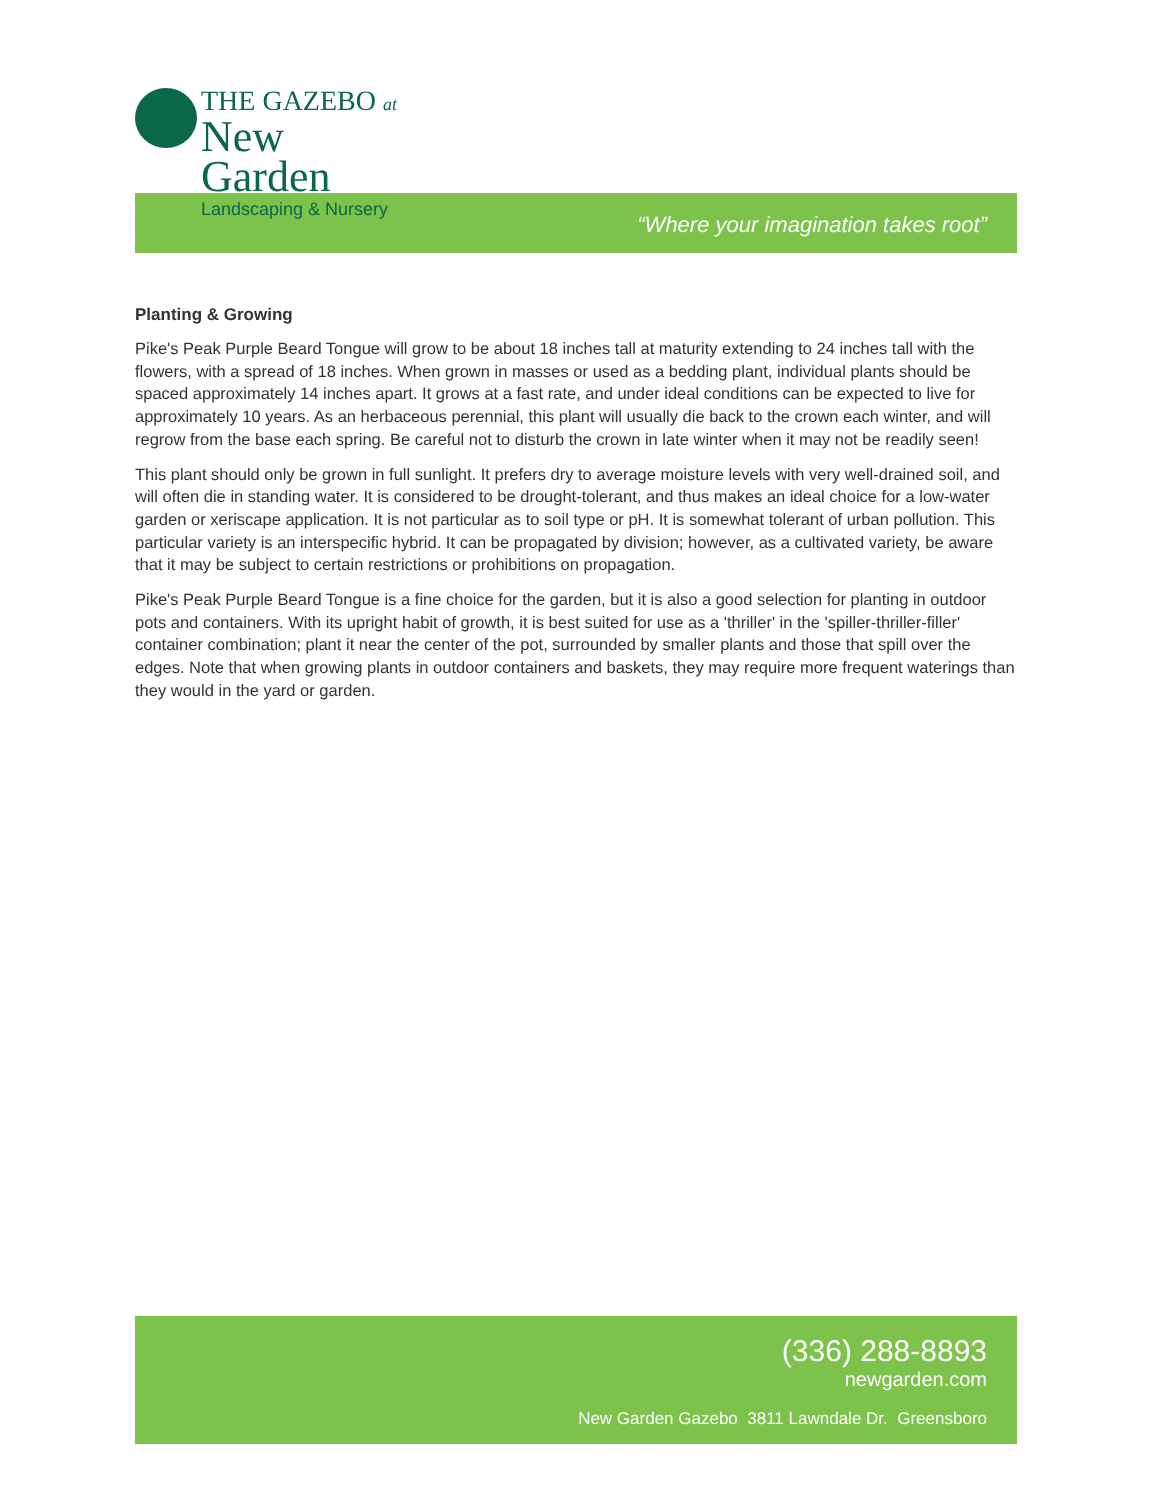THE GAZEBO at
New Garden
Landscaping & Nursery
“Where your imagination takes root”
Planting & Growing
Pike's Peak Purple Beard Tongue will grow to be about 18 inches tall at maturity extending to 24 inches tall with the flowers, with a spread of 18 inches. When grown in masses or used as a bedding plant, individual plants should be spaced approximately 14 inches apart. It grows at a fast rate, and under ideal conditions can be expected to live for approximately 10 years. As an herbaceous perennial, this plant will usually die back to the crown each winter, and will regrow from the base each spring. Be careful not to disturb the crown in late winter when it may not be readily seen!
This plant should only be grown in full sunlight. It prefers dry to average moisture levels with very well-drained soil, and will often die in standing water. It is considered to be drought-tolerant, and thus makes an ideal choice for a low-water garden or xeriscape application. It is not particular as to soil type or pH. It is somewhat tolerant of urban pollution. This particular variety is an interspecific hybrid. It can be propagated by division; however, as a cultivated variety, be aware that it may be subject to certain restrictions or prohibitions on propagation.
Pike's Peak Purple Beard Tongue is a fine choice for the garden, but it is also a good selection for planting in outdoor pots and containers. With its upright habit of growth, it is best suited for use as a 'thriller' in the 'spiller-thriller-filler' container combination; plant it near the center of the pot, surrounded by smaller plants and those that spill over the edges. Note that when growing plants in outdoor containers and baskets, they may require more frequent waterings than they would in the yard or garden.
(336) 288-8893
newgarden.com
New Garden Gazebo 3811 Lawndale Dr. Greensboro